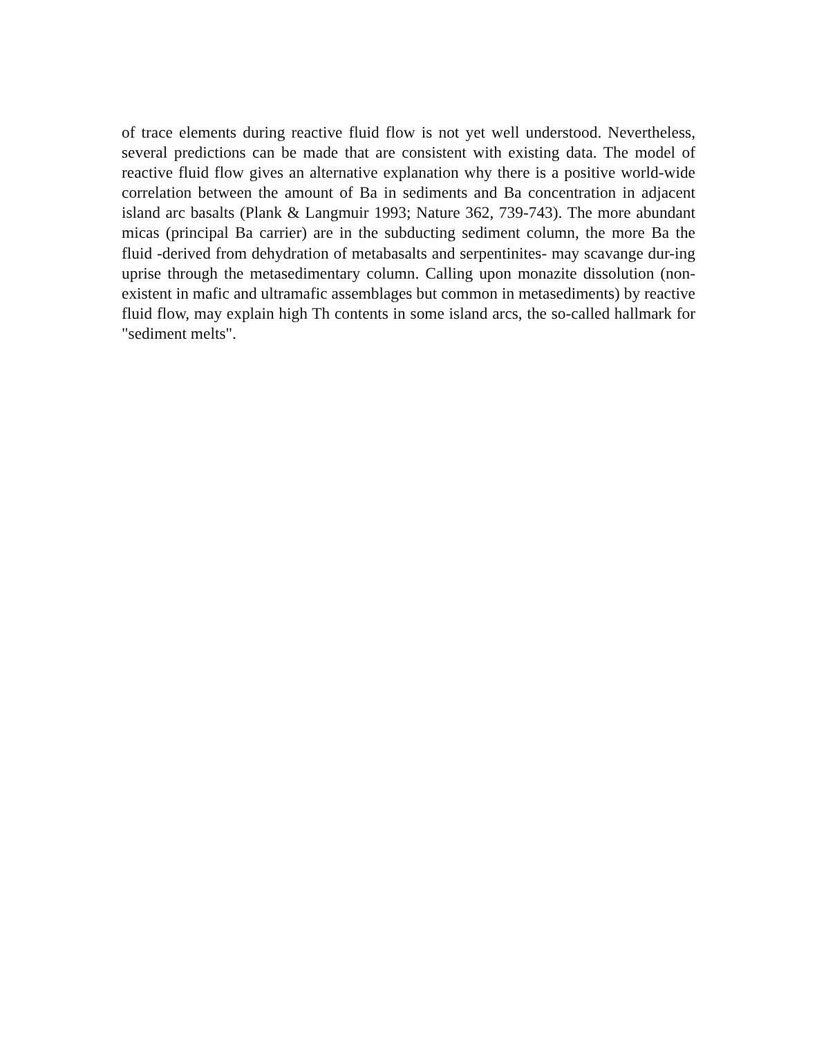of trace elements during reactive fluid flow is not yet well understood. Nevertheless, several predictions can be made that are consistent with existing data. The model of reactive fluid flow gives an alternative explanation why there is a positive world-wide correlation between the amount of Ba in sediments and Ba concentration in adjacent island arc basalts (Plank & Langmuir 1993; Nature 362, 739-743). The more abundant micas (principal Ba carrier) are in the subducting sediment column, the more Ba the fluid -derived from dehydration of metabasalts and serpentinites- may scavange dur-ing uprise through the metasedimentary column. Calling upon monazite dissolution (non-existent in mafic and ultramafic assemblages but common in metasediments) by reactive fluid flow, may explain high Th contents in some island arcs, the so-called hallmark for "sediment melts".